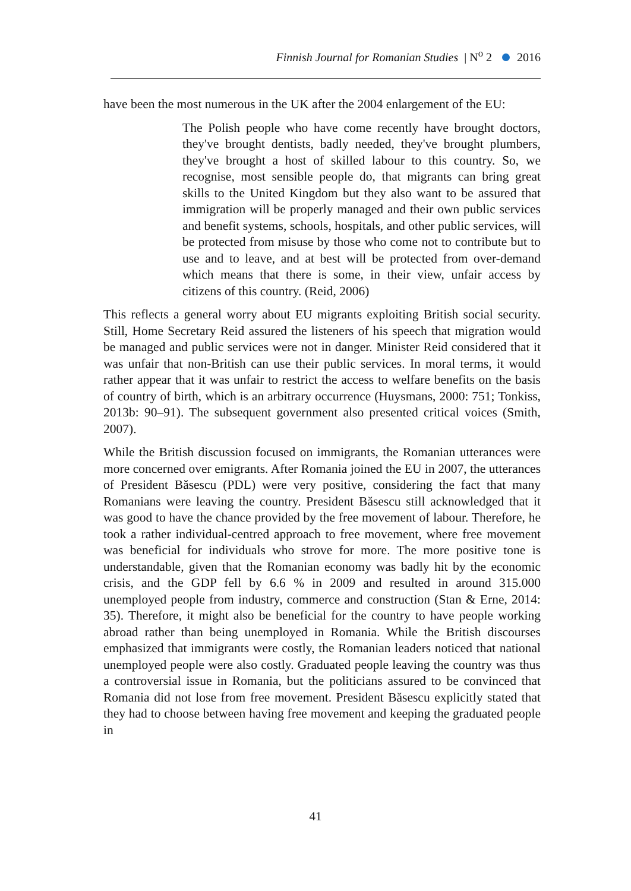Finnish Journal for Romanian Studies | N<sup>o</sup> 2 2016
have been the most numerous in the UK after the 2004 enlargement of the EU:
The Polish people who have come recently have brought doctors, they've brought dentists, badly needed, they've brought plumbers, they've brought a host of skilled labour to this country. So, we recognise, most sensible people do, that migrants can bring great skills to the United Kingdom but they also want to be assured that immigration will be properly managed and their own public services and benefit systems, schools, hospitals, and other public services, will be protected from misuse by those who come not to contribute but to use and to leave, and at best will be protected from over-demand which means that there is some, in their view, unfair access by citizens of this country. (Reid, 2006)
This reflects a general worry about EU migrants exploiting British social security. Still, Home Secretary Reid assured the listeners of his speech that migration would be managed and public services were not in danger. Minister Reid considered that it was unfair that non-British can use their public services. In moral terms, it would rather appear that it was unfair to restrict the access to welfare benefits on the basis of country of birth, which is an arbitrary occurrence (Huysmans, 2000: 751; Tonkiss, 2013b: 90–91). The subsequent government also presented critical voices (Smith, 2007).
While the British discussion focused on immigrants, the Romanian utterances were more concerned over emigrants. After Romania joined the EU in 2007, the utterances of President Băsescu (PDL) were very positive, considering the fact that many Romanians were leaving the country. President Băsescu still acknowledged that it was good to have the chance provided by the free movement of labour. Therefore, he took a rather individual-centred approach to free movement, where free movement was beneficial for individuals who strove for more. The more positive tone is understandable, given that the Romanian economy was badly hit by the economic crisis, and the GDP fell by 6.6 % in 2009 and resulted in around 315.000 unemployed people from industry, commerce and construction (Stan & Erne, 2014: 35). Therefore, it might also be beneficial for the country to have people working abroad rather than being unemployed in Romania. While the British discourses emphasized that immigrants were costly, the Romanian leaders noticed that national unemployed people were also costly. Graduated people leaving the country was thus a controversial issue in Romania, but the politicians assured to be convinced that Romania did not lose from free movement. President Băsescu explicitly stated that they had to choose between having free movement and keeping the graduated people in
41